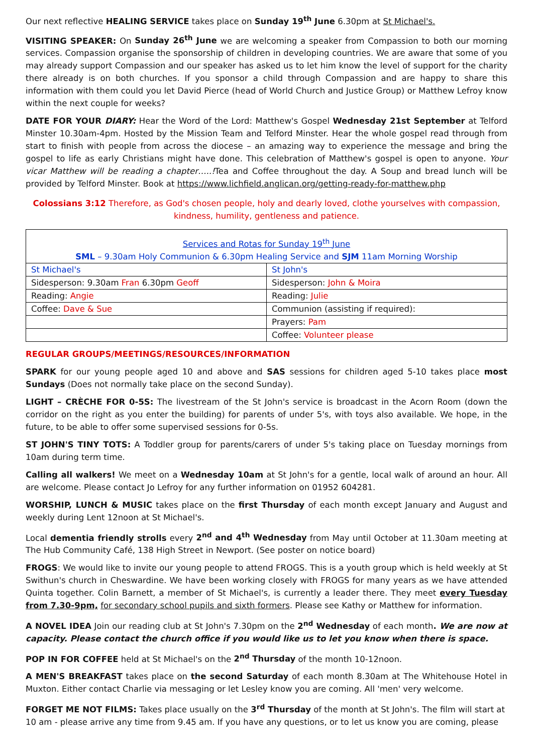Our next reflective HEALING SERVICE takes place on Sunday 19<sup>th</sup> June 6.30pm at St Michael's.
VISITING SPEAKER: On Sunday 26<sup>th</sup> June we are welcoming a speaker from Compassion to both our morning services. Compassion organise the sponsorship of children in developing countries. We are aware that some of you may already support Compassion and our speaker has asked us to let him know the level of support for the charity there already is on both churches. If you sponsor a child through Compassion and are happy to share this information with them could you let David Pierce (head of World Church and Justice Group) or Matthew Lefroy know within the next couple for weeks?
DATE FOR YOUR DIARY: Hear the Word of the Lord: Matthew's Gospel Wednesday 21st September at Telford Minster 10.30am-4pm. Hosted by the Mission Team and Telford Minster. Hear the whole gospel read through from start to finish with people from across the diocese – an amazing way to experience the message and bring the gospel to life as early Christians might have done. This celebration of Matthew's gospel is open to anyone. Your vicar Matthew will be reading a chapter…..!Tea and Coffee throughout the day. A Soup and bread lunch will be provided by Telford Minster. Book at https://www.lichfield.anglican.org/getting-ready-for-matthew.php
Colossians 3:12 Therefore, as God's chosen people, holy and dearly loved, clothe yourselves with compassion, kindness, humility, gentleness and patience.
| Services and Rotas for Sunday 19<sup>th</sup> June SML – 9.30am Holy Communion & 6.30pm Healing Service and SJM 11am Morning Worship | |
| St Michael's | St John's |
| Sidesperson: 9.30am Fran 6.30pm Geoff | Sidesperson: John & Moira |
| Reading: Angie | Reading: Julie |
| Coffee: Dave & Sue | Communion (assisting if required): |
| | Prayers: Pam |
| | Coffee: Volunteer please |
REGULAR GROUPS/MEETINGS/RESOURCES/INFORMATION
SPARK for our young people aged 10 and above and SAS sessions for children aged 5-10 takes place most Sundays (Does not normally take place on the second Sunday).
LIGHT – CRÈCHE FOR 0-5S: The livestream of the St John's service is broadcast in the Acorn Room (down the corridor on the right as you enter the building) for parents of under 5's, with toys also available. We hope, in the future, to be able to offer some supervised sessions for 0-5s.
ST JOHN'S TINY TOTS: A Toddler group for parents/carers of under 5's taking place on Tuesday mornings from 10am during term time.
Calling all walkers! We meet on a Wednesday 10am at St John's for a gentle, local walk of around an hour. All are welcome. Please contact Jo Lefroy for any further information on 01952 604281.
WORSHIP, LUNCH & MUSIC takes place on the first Thursday of each month except January and August and weekly during Lent 12noon at St Michael's.
Local dementia friendly strolls every 2<sup>nd</sup> and 4<sup>th</sup> Wednesday from May until October at 11.30am meeting at The Hub Community Café, 138 High Street in Newport. (See poster on notice board)
FROGS: We would like to invite our young people to attend FROGS. This is a youth group which is held weekly at St Swithun's church in Cheswardine. We have been working closely with FROGS for many years as we have attended Quinta together. Colin Barnett, a member of St Michael's, is currently a leader there. They meet every Tuesday from 7.30-9pm, for secondary school pupils and sixth formers. Please see Kathy or Matthew for information.
A NOVEL IDEA Join our reading club at St John's 7.30pm on the 2<sup>nd</sup> Wednesday of each month. We are now at capacity. Please contact the church office if you would like us to let you know when there is space.
POP IN FOR COFFEE held at St Michael's on the 2<sup>nd</sup> Thursday of the month 10-12noon.
A MEN'S BREAKFAST takes place on the second Saturday of each month 8.30am at The Whitehouse Hotel in Muxton. Either contact Charlie via messaging or let Lesley know you are coming. All 'men' very welcome.
FORGET ME NOT FILMS: Takes place usually on the 3<sup>rd</sup> Thursday of the month at St John's. The film will start at 10 am - please arrive any time from 9.45 am. If you have any questions, or to let us know you are coming, please